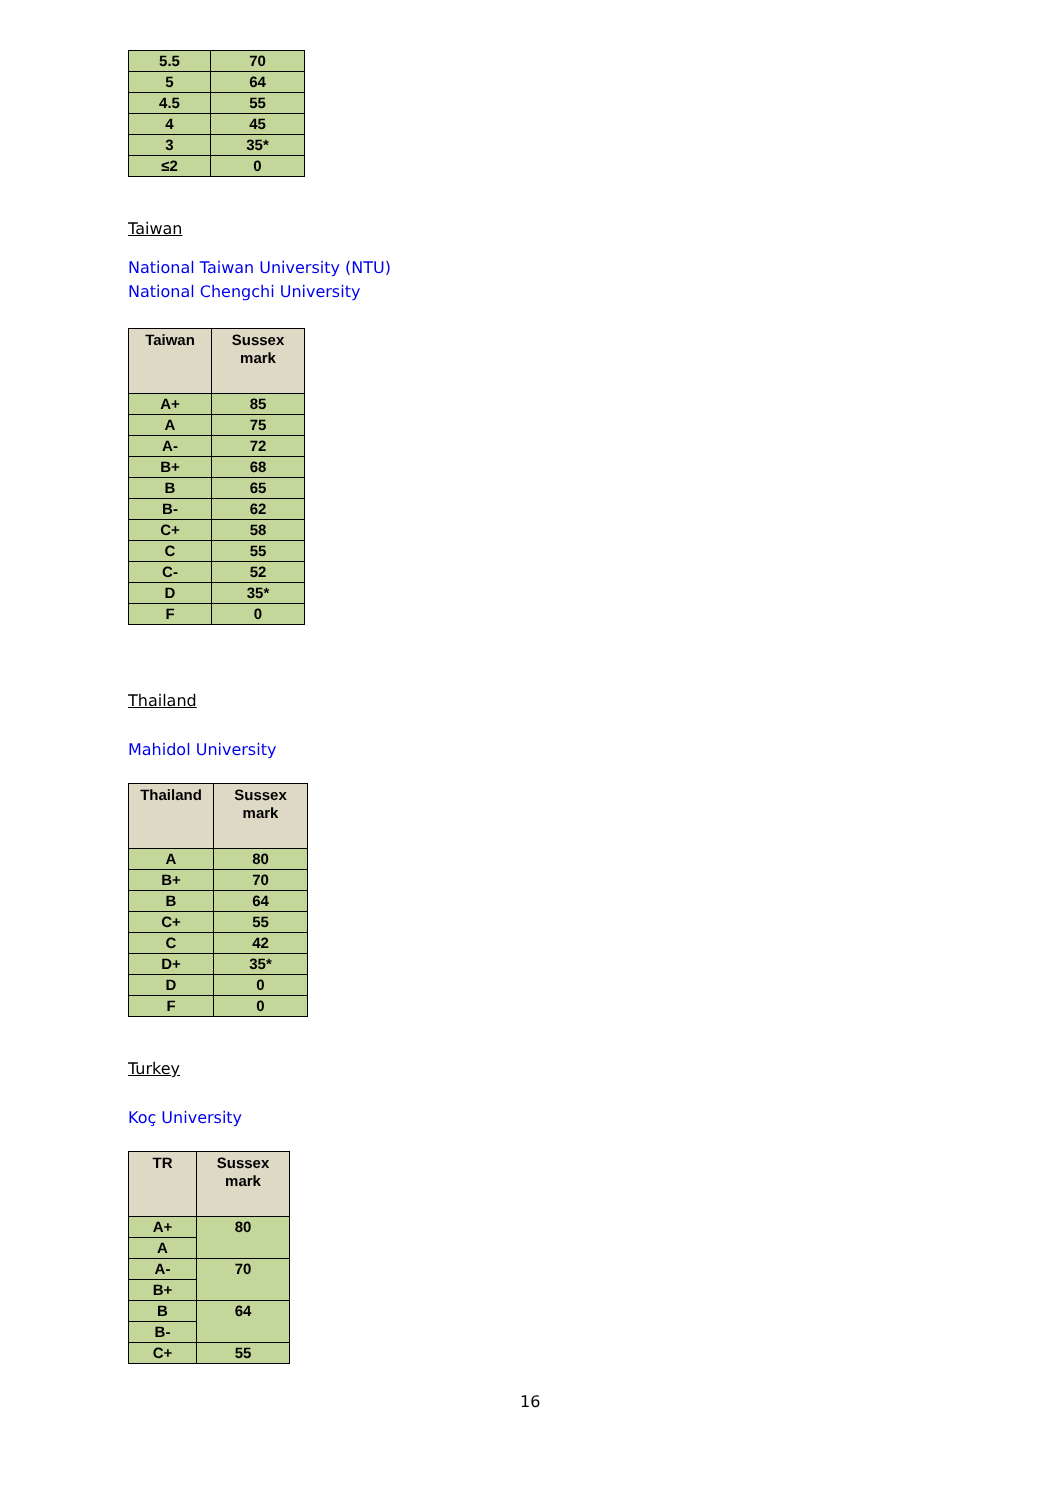| 5.5 | 70 |
| 5 | 64 |
| 4.5 | 55 |
| 4 | 45 |
| 3 | 35* |
| ≤2 | 0 |
Taiwan
National Taiwan University (NTU)
National Chengchi University
| Taiwan | Sussex mark |
| --- | --- |
| A+ | 85 |
| A | 75 |
| A- | 72 |
| B+ | 68 |
| B | 65 |
| B- | 62 |
| C+ | 58 |
| C | 55 |
| C- | 52 |
| D | 35* |
| F | 0 |
Thailand
Mahidol University
| Thailand | Sussex mark |
| --- | --- |
| A | 80 |
| B+ | 70 |
| B | 64 |
| C+ | 55 |
| C | 42 |
| D+ | 35* |
| D | 0 |
| F | 0 |
Turkey
Koç University
| TR | Sussex mark |
| --- | --- |
| A+ | 80 |
| A | |
| A- | 70 |
| B+ | |
| B | 64 |
| B- | |
| C+ | 55 |
16